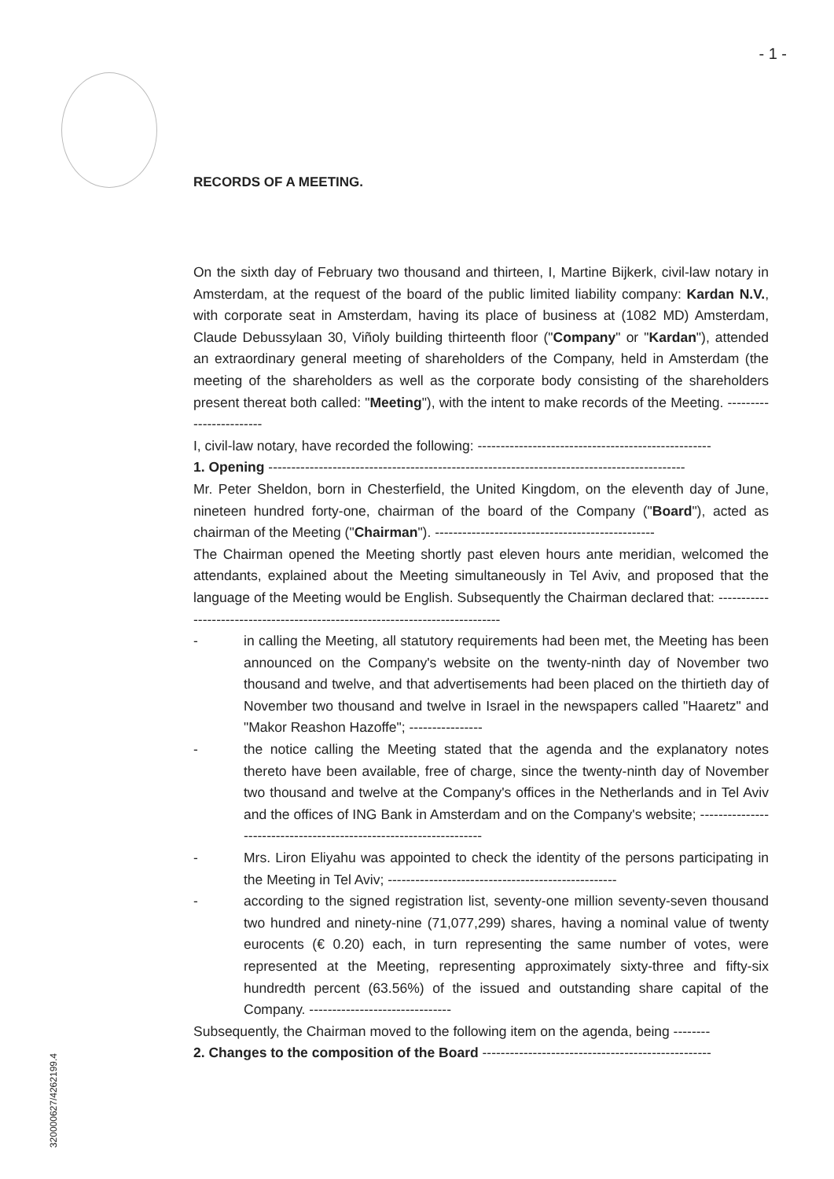- 1 -
RECORDS OF A MEETING.
On the sixth day of February two thousand and thirteen, I, Martine Bijkerk, civil-law notary in Amsterdam, at the request of the board of the public limited liability company: Kardan N.V., with corporate seat in Amsterdam, having its place of business at (1082 MD) Amsterdam, Claude Debussylaan 30, Viñoly building thirteenth floor ("Company" or "Kardan"), attended an extraordinary general meeting of shareholders of the Company, held in Amsterdam (the meeting of the shareholders as well as the corporate body consisting of the shareholders present thereat both called: "Meeting"), with the intent to make records of the Meeting. ------------------------
I, civil-law notary, have recorded the following: ---------------------------------------------------
1. Opening -------------------------------------------------------------------------------------------
Mr. Peter Sheldon, born in Chesterfield, the United Kingdom, on the eleventh day of June, nineteen hundred forty-one, chairman of the board of the Company ("Board"), acted as chairman of the Meeting ("Chairman"). ------------------------------------------------
The Chairman opened the Meeting shortly past eleven hours ante meridian, welcomed the attendants, explained about the Meeting simultaneously in Tel Aviv, and proposed that the language of the Meeting would be English. Subsequently the Chairman declared that: ------------------------------------------------------------------------------
- in calling the Meeting, all statutory requirements had been met, the Meeting has been announced on the Company's website on the twenty-ninth day of November two thousand and twelve, and that advertisements had been placed on the thirtieth day of November two thousand and twelve in Israel in the newspapers called "Haaretz" and "Makor Reashon Hazoffe"; ----------------
- the notice calling the Meeting stated that the agenda and the explanatory notes thereto have been available, free of charge, since the twenty-ninth day of November two thousand and twelve at the Company's offices in the Netherlands and in Tel Aviv and the offices of ING Bank in Amsterdam and on the Company's website; -------------------------------------------------------------------
- Mrs. Liron Eliyahu was appointed to check the identity of the persons participating in the Meeting in Tel Aviv; --------------------------------------------------
- according to the signed registration list, seventy-one million seventy-seven thousand two hundred and ninety-nine (71,077,299) shares, having a nominal value of twenty eurocents (€ 0.20) each, in turn representing the same number of votes, were represented at the Meeting, representing approximately sixty-three and fifty-six hundredth percent (63.56%) of the issued and outstanding share capital of the Company. -------------------------------
Subsequently, the Chairman moved to the following item on the agenda, being --------
2. Changes to the composition of the Board --------------------------------------------------
320000627/4262199.4